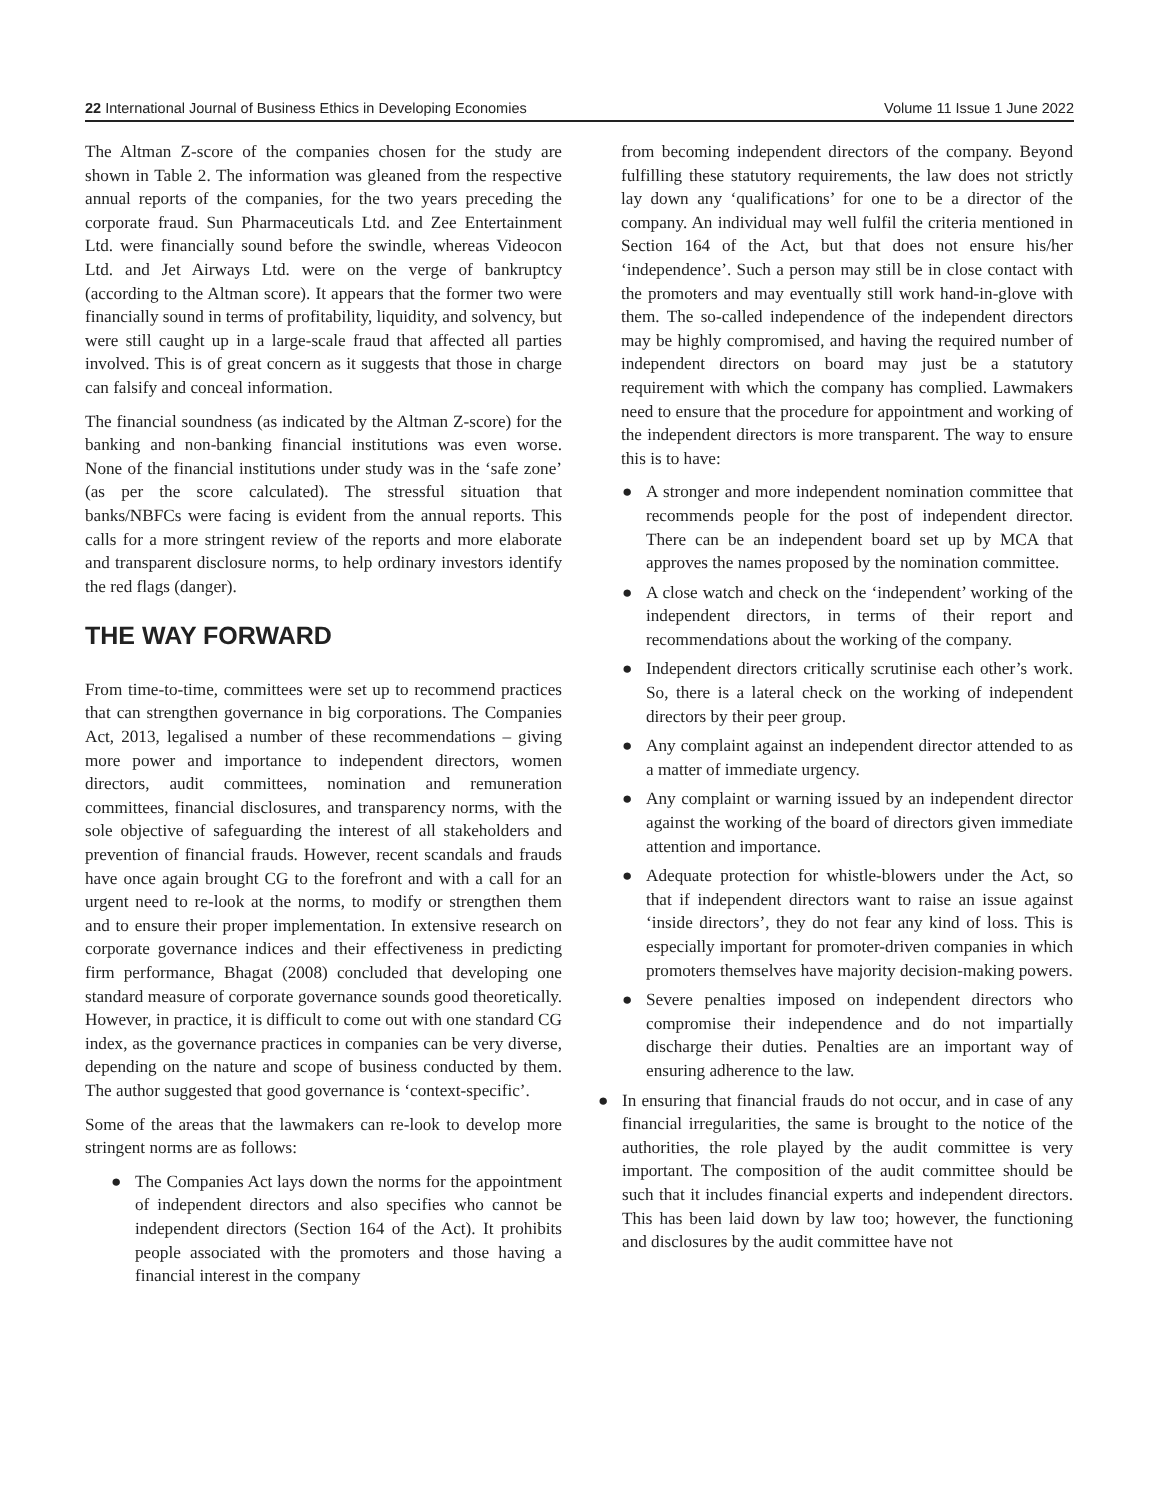22 International Journal of Business Ethics in Developing Economies Volume 11 Issue 1 June 2022
The Altman Z-score of the companies chosen for the study are shown in Table 2. The information was gleaned from the respective annual reports of the companies, for the two years preceding the corporate fraud. Sun Pharmaceuticals Ltd. and Zee Entertainment Ltd. were financially sound before the swindle, whereas Videocon Ltd. and Jet Airways Ltd. were on the verge of bankruptcy (according to the Altman score). It appears that the former two were financially sound in terms of profitability, liquidity, and solvency, but were still caught up in a large-scale fraud that affected all parties involved. This is of great concern as it suggests that those in charge can falsify and conceal information.
The financial soundness (as indicated by the Altman Z-score) for the banking and non-banking financial institutions was even worse. None of the financial institutions under study was in the ‘safe zone’ (as per the score calculated). The stressful situation that banks/NBFCs were facing is evident from the annual reports. This calls for a more stringent review of the reports and more elaborate and transparent disclosure norms, to help ordinary investors identify the red flags (danger).
THE WAY FORWARD
From time-to-time, committees were set up to recommend practices that can strengthen governance in big corporations. The Companies Act, 2013, legalised a number of these recommendations – giving more power and importance to independent directors, women directors, audit committees, nomination and remuneration committees, financial disclosures, and transparency norms, with the sole objective of safeguarding the interest of all stakeholders and prevention of financial frauds. However, recent scandals and frauds have once again brought CG to the forefront and with a call for an urgent need to re-look at the norms, to modify or strengthen them and to ensure their proper implementation. In extensive research on corporate governance indices and their effectiveness in predicting firm performance, Bhagat (2008) concluded that developing one standard measure of corporate governance sounds good theoretically. However, in practice, it is difficult to come out with one standard CG index, as the governance practices in companies can be very diverse, depending on the nature and scope of business conducted by them. The author suggested that good governance is ‘context-specific’.
Some of the areas that the lawmakers can re-look to develop more stringent norms are as follows:
● The Companies Act lays down the norms for the appointment of independent directors and also specifies who cannot be independent directors (Section 164 of the Act). It prohibits people associated with the promoters and those having a financial interest in the company
from becoming independent directors of the company. Beyond fulfilling these statutory requirements, the law does not strictly lay down any ‘qualifications’ for one to be a director of the company. An individual may well fulfil the criteria mentioned in Section 164 of the Act, but that does not ensure his/her ‘independence’. Such a person may still be in close contact with the promoters and may eventually still work hand-in-glove with them. The so-called independence of the independent directors may be highly compromised, and having the required number of independent directors on board may just be a statutory requirement with which the company has complied. Lawmakers need to ensure that the procedure for appointment and working of the independent directors is more transparent. The way to ensure this is to have:
● A stronger and more independent nomination committee that recommends people for the post of independent director. There can be an independent board set up by MCA that approves the names proposed by the nomination committee.
● A close watch and check on the ‘independent’ working of the independent directors, in terms of their report and recommendations about the working of the company.
● Independent directors critically scrutinise each other’s work. So, there is a lateral check on the working of independent directors by their peer group.
● Any complaint against an independent director attended to as a matter of immediate urgency.
● Any complaint or warning issued by an independent director against the working of the board of directors given immediate attention and importance.
● Adequate protection for whistle-blowers under the Act, so that if independent directors want to raise an issue against ‘inside directors’, they do not fear any kind of loss. This is especially important for promoter-driven companies in which promoters themselves have majority decision-making powers.
● Severe penalties imposed on independent directors who compromise their independence and do not impartially discharge their duties. Penalties are an important way of ensuring adherence to the law.
● In ensuring that financial frauds do not occur, and in case of any financial irregularities, the same is brought to the notice of the authorities, the role played by the audit committee is very important. The composition of the audit committee should be such that it includes financial experts and independent directors. This has been laid down by law too; however, the functioning and disclosures by the audit committee have not